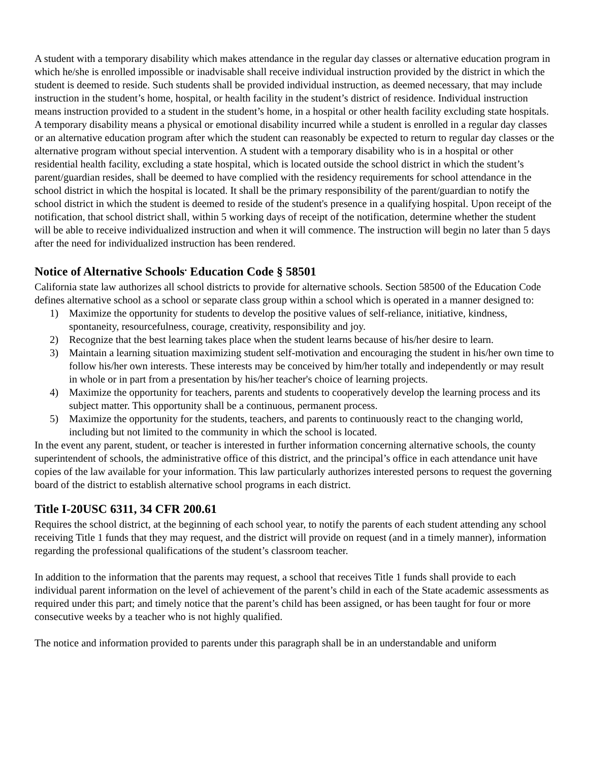A student with a temporary disability which makes attendance in the regular day classes or alternative education program in which he/she is enrolled impossible or inadvisable shall receive individual instruction provided by the district in which the student is deemed to reside. Such students shall be provided individual instruction, as deemed necessary, that may include instruction in the student’s home, hospital, or health facility in the student’s district of residence. Individual instruction means instruction provided to a student in the student’s home, in a hospital or other health facility excluding state hospitals. A temporary disability means a physical or emotional disability incurred while a student is enrolled in a regular day classes or an alternative education program after which the student can reasonably be expected to return to regular day classes or the alternative program without special intervention. A student with a temporary disability who is in a hospital or other residential health facility, excluding a state hospital, which is located outside the school district in which the student’s parent/guardian resides, shall be deemed to have complied with the residency requirements for school attendance in the school district in which the hospital is located. It shall be the primary responsibility of the parent/guardian to notify the school district in which the student is deemed to reside of the student's presence in a qualifying hospital. Upon receipt of the notification, that school district shall, within 5 working days of receipt of the notification, determine whether the student will be able to receive individualized instruction and when it will commence. The instruction will begin no later than 5 days after the need for individualized instruction has been rendered.
Notice of Alternative Schools<sup>.</sup> Education Code § 58501
California state law authorizes all school districts to provide for alternative schools. Section 58500 of the Education Code defines alternative school as a school or separate class group within a school which is operated in a manner designed to:
1) Maximize the opportunity for students to develop the positive values of self-reliance, initiative, kindness, spontaneity, resourcefulness, courage, creativity, responsibility and joy.
2) Recognize that the best learning takes place when the student learns because of his/her desire to learn.
3) Maintain a learning situation maximizing student self-motivation and encouraging the student in his/her own time to follow his/her own interests. These interests may be conceived by him/her totally and independently or may result in whole or in part from a presentation by his/her teacher's choice of learning projects.
4) Maximize the opportunity for teachers, parents and students to cooperatively develop the learning process and its subject matter. This opportunity shall be a continuous, permanent process.
5) Maximize the opportunity for the students, teachers, and parents to continuously react to the changing world, including but not limited to the community in which the school is located.
In the event any parent, student, or teacher is interested in further information concerning alternative schools, the county superintendent of schools, the administrative office of this district, and the principal’s office in each attendance unit have copies of the law available for your information. This law particularly authorizes interested persons to request the governing board of the district to establish alternative school programs in each district.
Title I-20USC 6311, 34 CFR 200.61
Requires the school district, at the beginning of each school year, to notify the parents of each student attending any school receiving Title 1 funds that they may request, and the district will provide on request (and in a timely manner), information regarding the professional qualifications of the student’s classroom teacher.
In addition to the information that the parents may request, a school that receives Title 1 funds shall provide to each individual parent information on the level of achievement of the parent’s child in each of the State academic assessments as required under this part; and timely notice that the parent’s child has been assigned, or has been taught for four or more consecutive weeks by a teacher who is not highly qualified.
The notice and information provided to parents under this paragraph shall be in an understandable and uniform